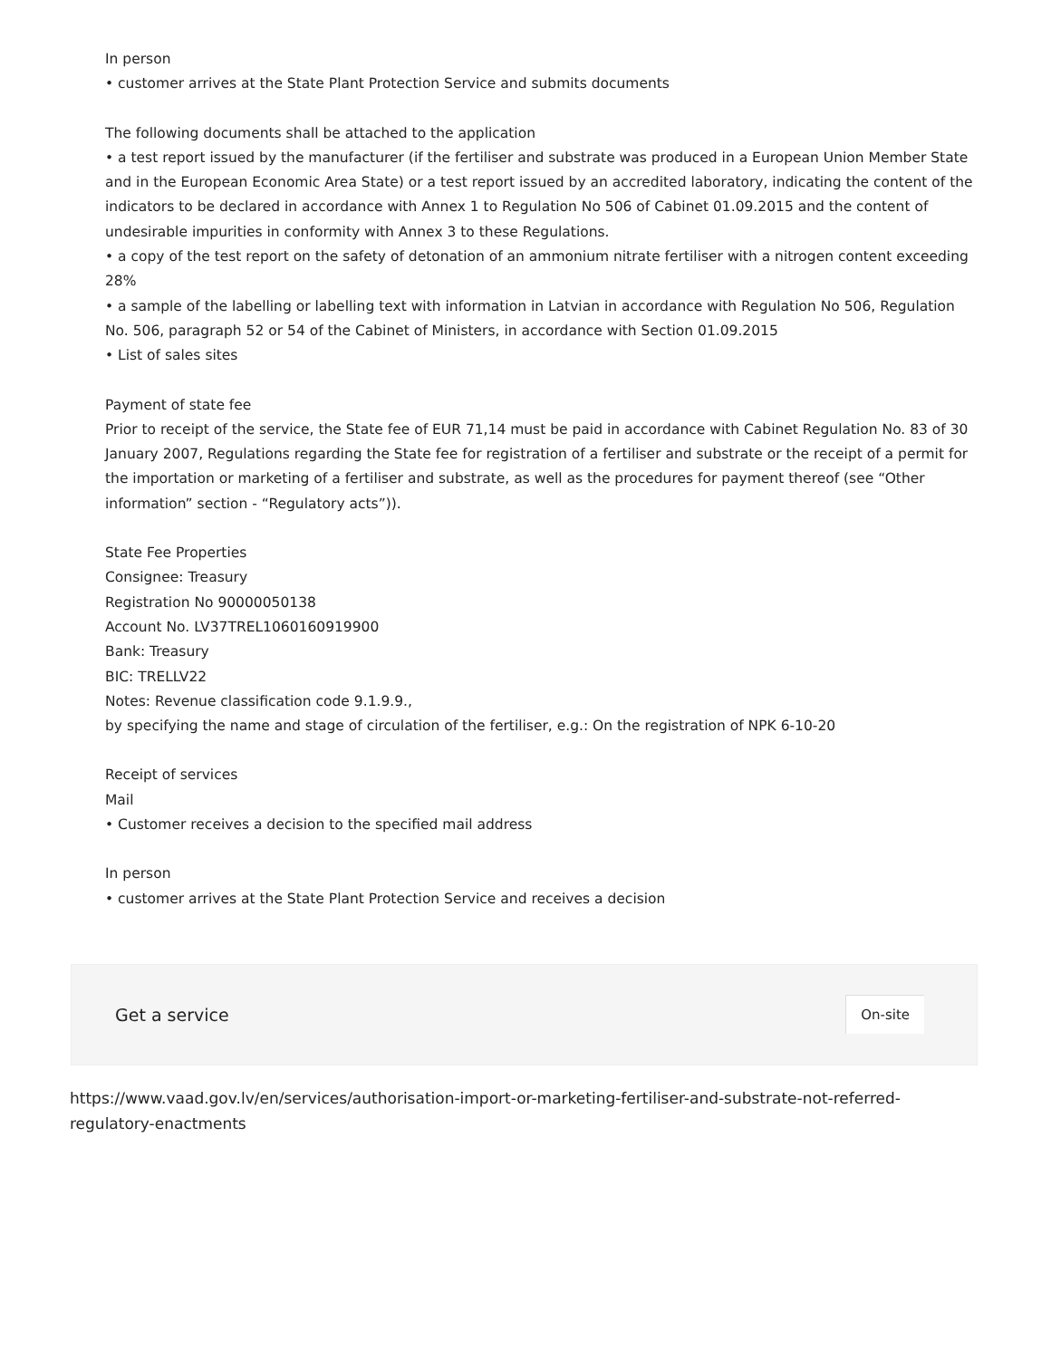In person
• customer arrives at the State Plant Protection Service and submits documents
The following documents shall be attached to the application
• a test report issued by the manufacturer (if the fertiliser and substrate was produced in a European Union Member State and in the European Economic Area State) or a test report issued by an accredited laboratory, indicating the content of the indicators to be declared in accordance with Annex 1 to Regulation No 506 of Cabinet 01.09.2015 and the content of undesirable impurities in conformity with Annex 3 to these Regulations.
• a copy of the test report on the safety of detonation of an ammonium nitrate fertiliser with a nitrogen content exceeding 28%
• a sample of the labelling or labelling text with information in Latvian in accordance with Regulation No 506, Regulation No. 506, paragraph 52 or 54 of the Cabinet of Ministers, in accordance with Section 01.09.2015
• List of sales sites
Payment of state fee
Prior to receipt of the service, the State fee of EUR 71,14 must be paid in accordance with Cabinet Regulation No. 83 of 30 January 2007, Regulations regarding the State fee for registration of a fertiliser and substrate or the receipt of a permit for the importation or marketing of a fertiliser and substrate, as well as the procedures for payment thereof (see “Other information” section - “Regulatory acts”)).
State Fee Properties
Consignee: Treasury
Registration No 90000050138
Account No. LV37TREL1060160919900
Bank: Treasury
BIC: TRELLV22
Notes: Revenue classification code 9.1.9.9.,
by specifying the name and stage of circulation of the fertiliser, e.g.: On the registration of NPK 6-10-20
Receipt of services
Mail
• Customer receives a decision to the specified mail address
In person
• customer arrives at the State Plant Protection Service and receives a decision
Get a service
On-site
https://www.vaad.gov.lv/en/services/authorisation-import-or-marketing-fertiliser-and-substrate-not-referred-regulatory-enactments